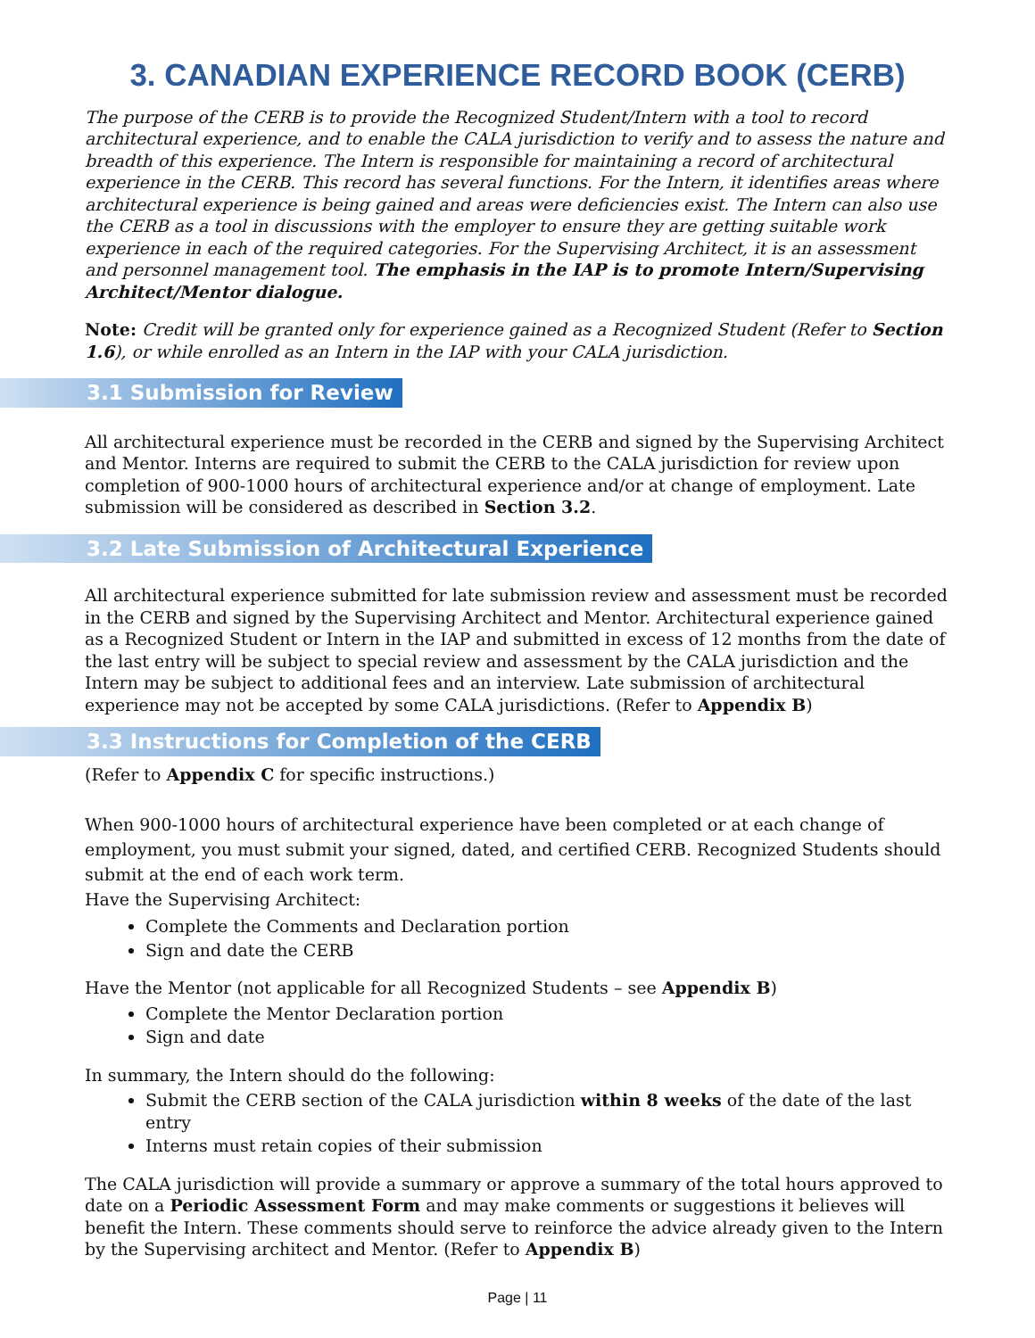3. CANADIAN EXPERIENCE RECORD BOOK (CERB)
The purpose of the CERB is to provide the Recognized Student/Intern with a tool to record architectural experience, and to enable the CALA jurisdiction to verify and to assess the nature and breadth of this experience. The Intern is responsible for maintaining a record of architectural experience in the CERB. This record has several functions. For the Intern, it identifies areas where architectural experience is being gained and areas were deficiencies exist. The Intern can also use the CERB as a tool in discussions with the employer to ensure they are getting suitable work experience in each of the required categories. For the Supervising Architect, it is an assessment and personnel management tool. The emphasis in the IAP is to promote Intern/Supervising Architect/Mentor dialogue.
Note: Credit will be granted only for experience gained as a Recognized Student (Refer to Section 1.6), or while enrolled as an Intern in the IAP with your CALA jurisdiction.
3.1 Submission for Review
All architectural experience must be recorded in the CERB and signed by the Supervising Architect and Mentor. Interns are required to submit the CERB to the CALA jurisdiction for review upon completion of 900-1000 hours of architectural experience and/or at change of employment. Late submission will be considered as described in Section 3.2.
3.2 Late Submission of Architectural Experience
All architectural experience submitted for late submission review and assessment must be recorded in the CERB and signed by the Supervising Architect and Mentor. Architectural experience gained as a Recognized Student or Intern in the IAP and submitted in excess of 12 months from the date of the last entry will be subject to special review and assessment by the CALA jurisdiction and the Intern may be subject to additional fees and an interview. Late submission of architectural experience may not be accepted by some CALA jurisdictions. (Refer to Appendix B)
3.3 Instructions for Completion of the CERB
(Refer to Appendix C for specific instructions.)
When 900-1000 hours of architectural experience have been completed or at each change of employment, you must submit your signed, dated, and certified CERB. Recognized Students should submit at the end of each work term.
Have the Supervising Architect:
Complete the Comments and Declaration portion
Sign and date the CERB
Have the Mentor (not applicable for all Recognized Students – see Appendix B)
Complete the Mentor Declaration portion
Sign and date
In summary, the Intern should do the following:
Submit the CERB section of the CALA jurisdiction within 8 weeks of the date of the last entry
Interns must retain copies of their submission
The CALA jurisdiction will provide a summary or approve a summary of the total hours approved to date on a Periodic Assessment Form and may make comments or suggestions it believes will benefit the Intern. These comments should serve to reinforce the advice already given to the Intern by the Supervising architect and Mentor. (Refer to Appendix B)
Page | 11